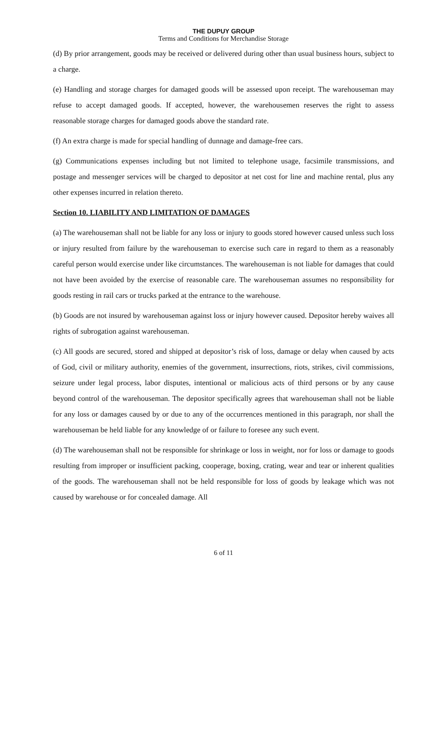THE DUPUY GROUP
Terms and Conditions for Merchandise Storage
(d) By prior arrangement, goods may be received or delivered during other than usual business hours, subject to a charge.
(e) Handling and storage charges for damaged goods will be assessed upon receipt. The warehouseman may refuse to accept damaged goods. If accepted, however, the warehousemen reserves the right to assess reasonable storage charges for damaged goods above the standard rate.
(f) An extra charge is made for special handling of dunnage and damage-free cars.
(g) Communications expenses including but not limited to telephone usage, facsimile transmissions, and postage and messenger services will be charged to depositor at net cost for line and machine rental, plus any other expenses incurred in relation thereto.
Section 10. LIABILITY AND LIMITATION OF DAMAGES
(a) The warehouseman shall not be liable for any loss or injury to goods stored however caused unless such loss or injury resulted from failure by the warehouseman to exercise such care in regard to them as a reasonably careful person would exercise under like circumstances. The warehouseman is not liable for damages that could not have been avoided by the exercise of reasonable care. The warehouseman assumes no responsibility for goods resting in rail cars or trucks parked at the entrance to the warehouse.
(b) Goods are not insured by warehouseman against loss or injury however caused. Depositor hereby waives all rights of subrogation against warehouseman.
(c) All goods are secured, stored and shipped at depositor’s risk of loss, damage or delay when caused by acts of God, civil or military authority, enemies of the government, insurrections, riots, strikes, civil commissions, seizure under legal process, labor disputes, intentional or malicious acts of third persons or by any cause beyond control of the warehouseman. The depositor specifically agrees that warehouseman shall not be liable for any loss or damages caused by or due to any of the occurrences mentioned in this paragraph, nor shall the warehouseman be held liable for any knowledge of or failure to foresee any such event.
(d) The warehouseman shall not be responsible for shrinkage or loss in weight, nor for loss or damage to goods resulting from improper or insufficient packing, cooperage, boxing, crating, wear and tear or inherent qualities of the goods. The warehouseman shall not be held responsible for loss of goods by leakage which was not caused by warehouse or for concealed damage. All
6 of 11